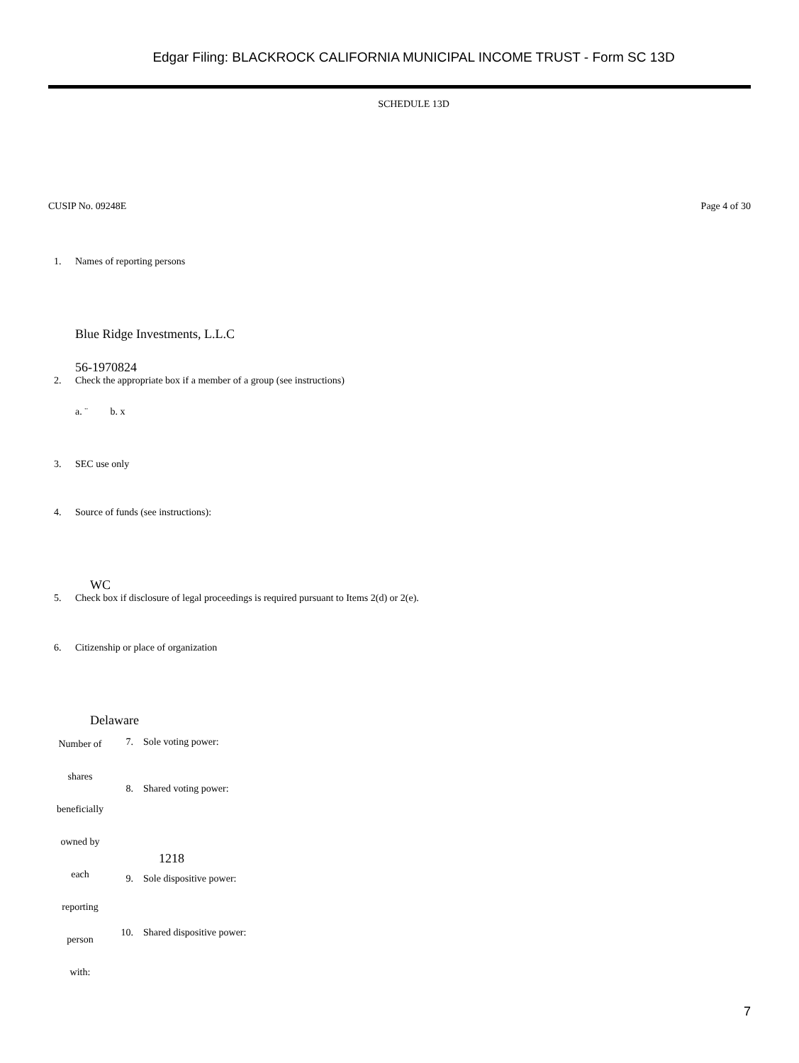Edgar Filing: BLACKROCK CALIFORNIA MUNICIPAL INCOME TRUST - Form SC 13D
SCHEDULE 13D
CUSIP No. 09248E Page 4 of 30
1. Names of reporting persons
Blue Ridge Investments, L.L.C
56-1970824
2. Check the appropriate box if a member of a group (see instructions)
a. ¨ b. x
3. SEC use only
4. Source of funds (see instructions):
WC
5. Check box if disclosure of legal proceedings is required pursuant to Items 2(d) or 2(e).
6. Citizenship or place of organization
Delaware
| Number of shares beneficially owned by each reporting person with: | 7. | Sole voting power: |
| | 8. | Shared voting power: 1218 |
| | 9. | Sole dispositive power: |
| | 10. | Shared dispositive power: |
7